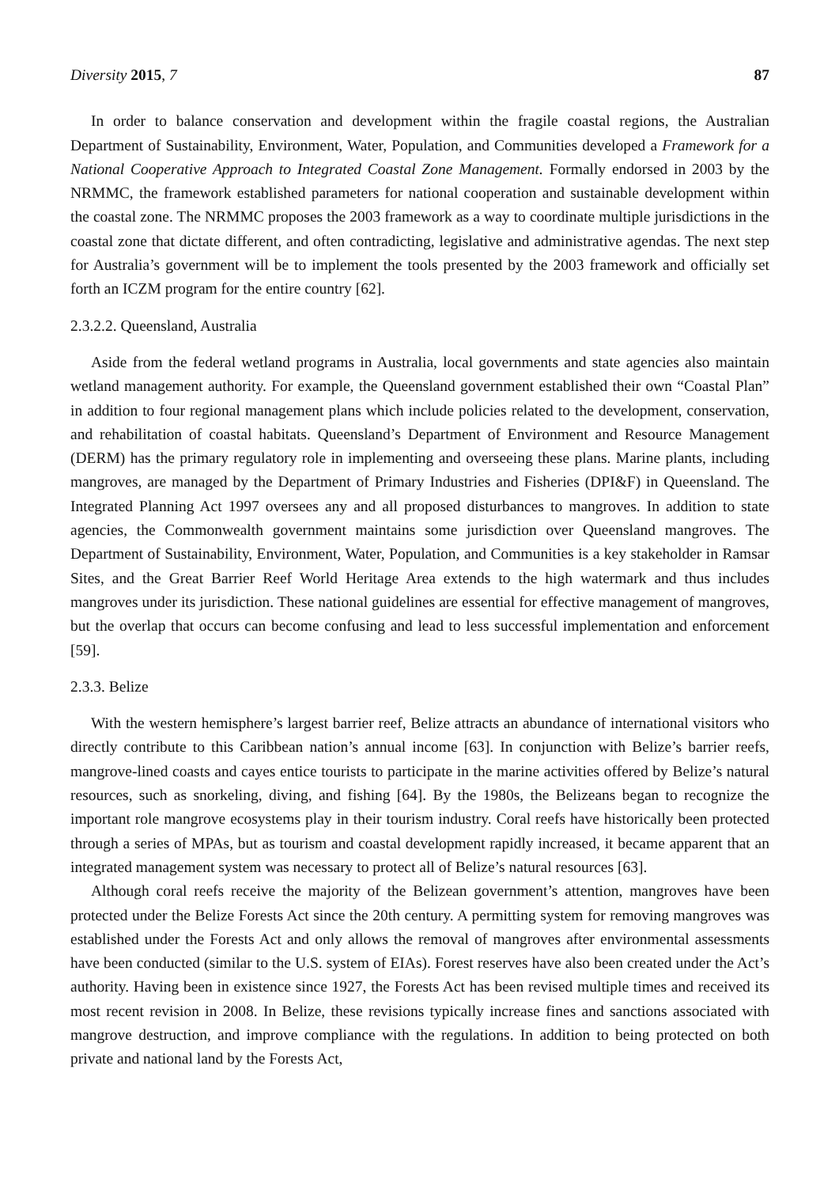Diversity 2015, 7 87
In order to balance conservation and development within the fragile coastal regions, the Australian Department of Sustainability, Environment, Water, Population, and Communities developed a Framework for a National Cooperative Approach to Integrated Coastal Zone Management. Formally endorsed in 2003 by the NRMMC, the framework established parameters for national cooperation and sustainable development within the coastal zone. The NRMMC proposes the 2003 framework as a way to coordinate multiple jurisdictions in the coastal zone that dictate different, and often contradicting, legislative and administrative agendas. The next step for Australia’s government will be to implement the tools presented by the 2003 framework and officially set forth an ICZM program for the entire country [62].
2.3.2.2. Queensland, Australia
Aside from the federal wetland programs in Australia, local governments and state agencies also maintain wetland management authority. For example, the Queensland government established their own “Coastal Plan” in addition to four regional management plans which include policies related to the development, conservation, and rehabilitation of coastal habitats. Queensland’s Department of Environment and Resource Management (DERM) has the primary regulatory role in implementing and overseeing these plans. Marine plants, including mangroves, are managed by the Department of Primary Industries and Fisheries (DPI&F) in Queensland. The Integrated Planning Act 1997 oversees any and all proposed disturbances to mangroves. In addition to state agencies, the Commonwealth government maintains some jurisdiction over Queensland mangroves. The Department of Sustainability, Environment, Water, Population, and Communities is a key stakeholder in Ramsar Sites, and the Great Barrier Reef World Heritage Area extends to the high watermark and thus includes mangroves under its jurisdiction. These national guidelines are essential for effective management of mangroves, but the overlap that occurs can become confusing and lead to less successful implementation and enforcement [59].
2.3.3. Belize
With the western hemisphere’s largest barrier reef, Belize attracts an abundance of international visitors who directly contribute to this Caribbean nation’s annual income [63]. In conjunction with Belize’s barrier reefs, mangrove-lined coasts and cayes entice tourists to participate in the marine activities offered by Belize’s natural resources, such as snorkeling, diving, and fishing [64]. By the 1980s, the Belizeans began to recognize the important role mangrove ecosystems play in their tourism industry. Coral reefs have historically been protected through a series of MPAs, but as tourism and coastal development rapidly increased, it became apparent that an integrated management system was necessary to protect all of Belize’s natural resources [63].
Although coral reefs receive the majority of the Belizean government’s attention, mangroves have been protected under the Belize Forests Act since the 20th century. A permitting system for removing mangroves was established under the Forests Act and only allows the removal of mangroves after environmental assessments have been conducted (similar to the U.S. system of EIAs). Forest reserves have also been created under the Act’s authority. Having been in existence since 1927, the Forests Act has been revised multiple times and received its most recent revision in 2008. In Belize, these revisions typically increase fines and sanctions associated with mangrove destruction, and improve compliance with the regulations. In addition to being protected on both private and national land by the Forests Act,